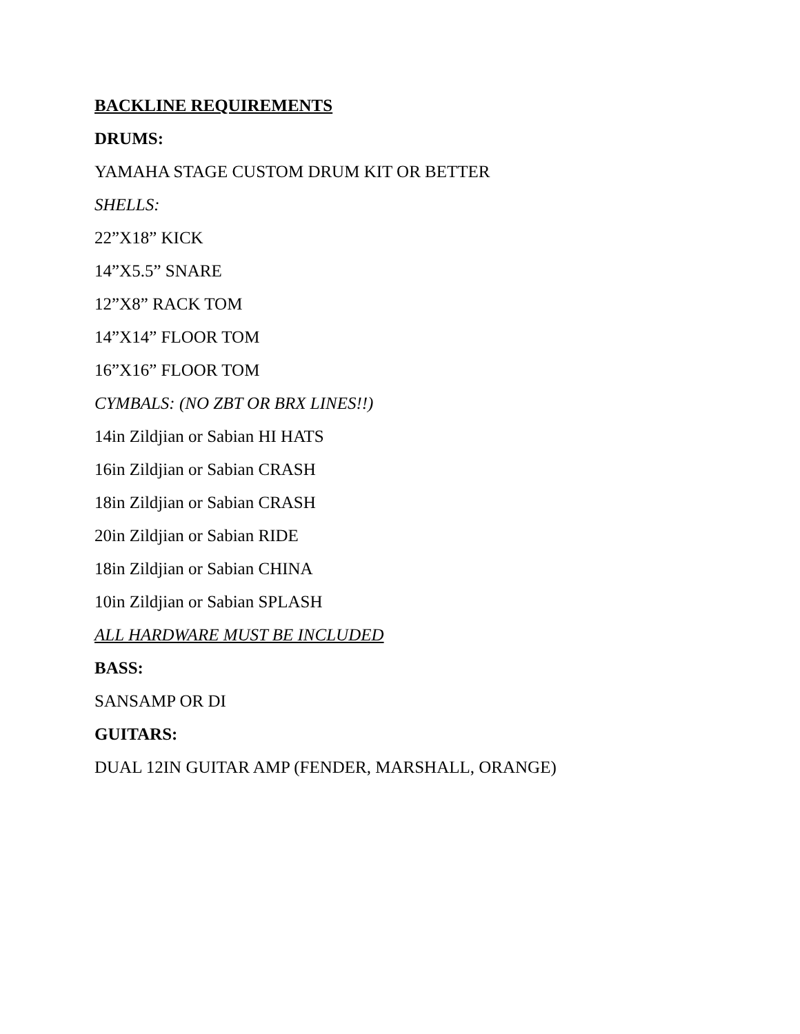BACKLINE REQUIREMENTS
DRUMS:
YAMAHA STAGE CUSTOM DRUM KIT OR BETTER
SHELLS:
22”X18” KICK
14”X5.5” SNARE
12”X8” RACK TOM
14”X14” FLOOR TOM
16”X16” FLOOR TOM
CYMBALS: (NO ZBT OR BRX LINES!!)
14in Zildjian or Sabian HI HATS
16in Zildjian or Sabian CRASH
18in Zildjian or Sabian CRASH
20in Zildjian or Sabian RIDE
18in Zildjian or Sabian CHINA
10in Zildjian or Sabian SPLASH
ALL HARDWARE MUST BE INCLUDED
BASS:
SANSAMP OR DI
GUITARS:
DUAL 12IN GUITAR AMP (FENDER, MARSHALL, ORANGE)